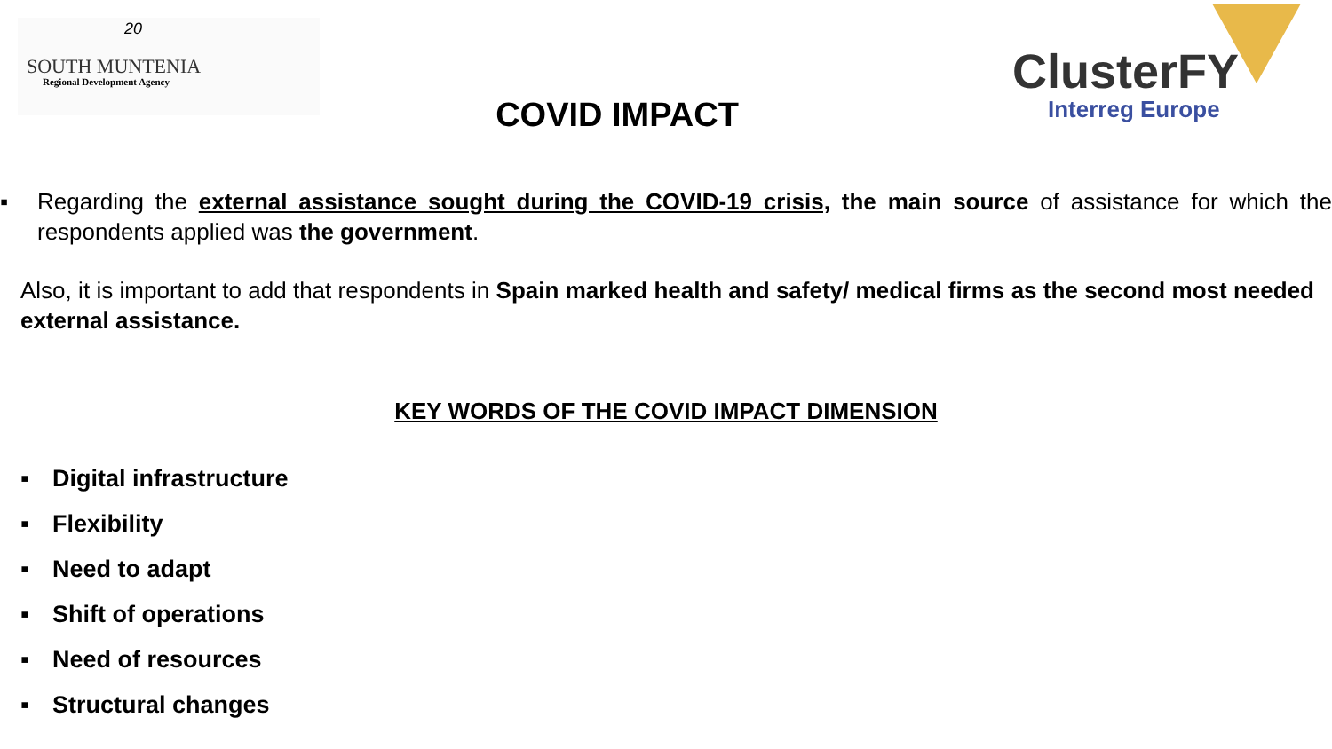20
SOUTH MUNTENIA
Regional Development Agency
COVID IMPACT
ClusterFY
Interreg Europe
▪ Regarding the external assistance sought during the COVID-19 crisis, the main source of assistance for which the respondents applied was the government.
Also, it is important to add that respondents in Spain marked health and safety/ medical firms as the second most needed external assistance.
KEY WORDS OF THE COVID IMPACT DIMENSION
▪ Digital infrastructure
▪ Flexibility
▪ Need to adapt
▪ Shift of operations
▪ Need of resources
▪ Structural changes